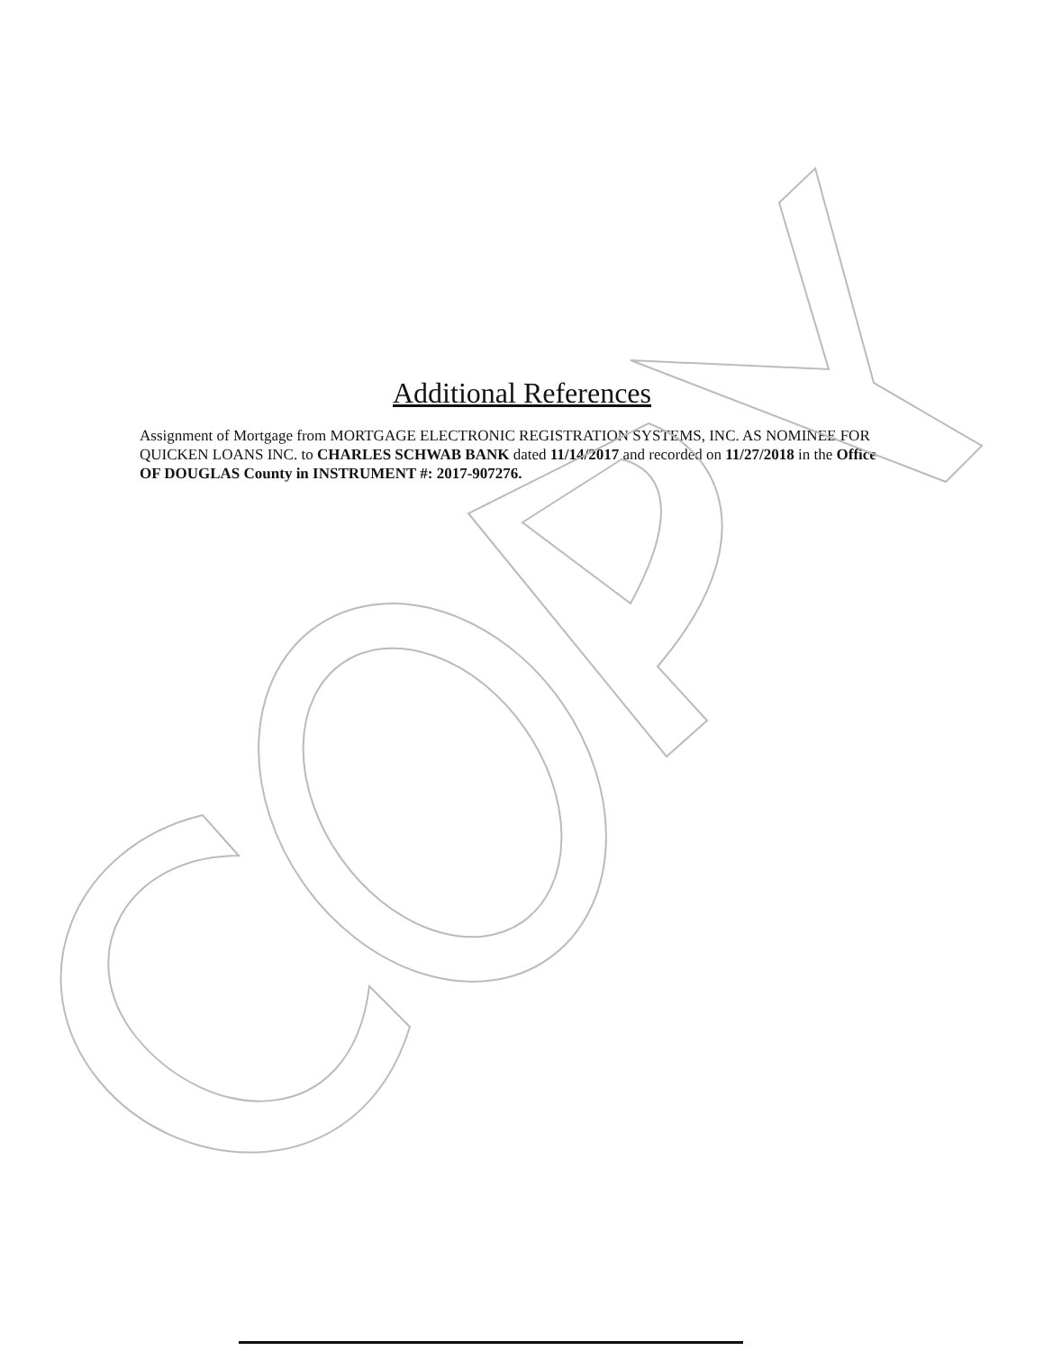Additional References
Assignment of Mortgage from MORTGAGE ELECTRONIC REGISTRATION SYSTEMS, INC. AS NOMINEE FOR QUICKEN LOANS INC. to CHARLES SCHWAB BANK dated 11/14/2017 and recorded on 11/27/2018 in the Office OF DOUGLAS County in INSTRUMENT #: 2017-907276.